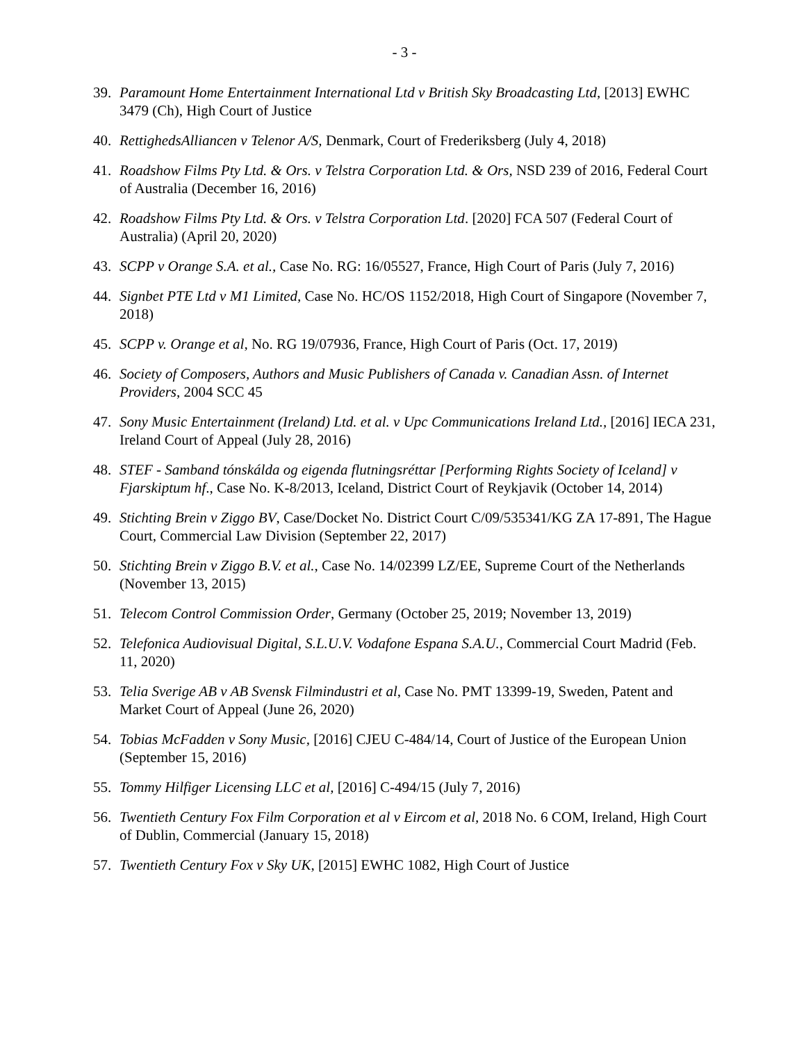- 3 -
39. Paramount Home Entertainment International Ltd v British Sky Broadcasting Ltd, [2013] EWHC 3479 (Ch), High Court of Justice
40. RettighedsAlliancen v Telenor A/S, Denmark, Court of Frederiksberg (July 4, 2018)
41. Roadshow Films Pty Ltd. & Ors. v Telstra Corporation Ltd. & Ors, NSD 239 of 2016, Federal Court of Australia (December 16, 2016)
42. Roadshow Films Pty Ltd. & Ors. v Telstra Corporation Ltd. [2020] FCA 507 (Federal Court of Australia) (April 20, 2020)
43. SCPP v Orange S.A. et al., Case No. RG: 16/05527, France, High Court of Paris (July 7, 2016)
44. Signbet PTE Ltd v M1 Limited, Case No. HC/OS 1152/2018, High Court of Singapore (November 7, 2018)
45. SCPP v. Orange et al, No. RG 19/07936, France, High Court of Paris (Oct. 17, 2019)
46. Society of Composers, Authors and Music Publishers of Canada v. Canadian Assn. of Internet Providers, 2004 SCC 45
47. Sony Music Entertainment (Ireland) Ltd. et al. v Upc Communications Ireland Ltd., [2016] IECA 231, Ireland Court of Appeal (July 28, 2016)
48. STEF - Samband tónskálda og eigenda flutningsréttar [Performing Rights Society of Iceland] v Fjarskiptum hf., Case No. K-8/2013, Iceland, District Court of Reykjavik (October 14, 2014)
49. Stichting Brein v Ziggo BV, Case/Docket No. District Court C/09/535341/KG ZA 17-891, The Hague Court, Commercial Law Division (September 22, 2017)
50. Stichting Brein v Ziggo B.V. et al., Case No. 14/02399 LZ/EE, Supreme Court of the Netherlands (November 13, 2015)
51. Telecom Control Commission Order, Germany (October 25, 2019; November 13, 2019)
52. Telefonica Audiovisual Digital, S.L.U.V. Vodafone Espana S.A.U., Commercial Court Madrid (Feb. 11, 2020)
53. Telia Sverige AB v AB Svensk Filmindustri et al, Case No. PMT 13399-19, Sweden, Patent and Market Court of Appeal (June 26, 2020)
54. Tobias McFadden v Sony Music, [2016] CJEU C-484/14, Court of Justice of the European Union (September 15, 2016)
55. Tommy Hilfiger Licensing LLC et al, [2016] C-494/15 (July 7, 2016)
56. Twentieth Century Fox Film Corporation et al v Eircom et al, 2018 No. 6 COM, Ireland, High Court of Dublin, Commercial (January 15, 2018)
57. Twentieth Century Fox v Sky UK, [2015] EWHC 1082, High Court of Justice